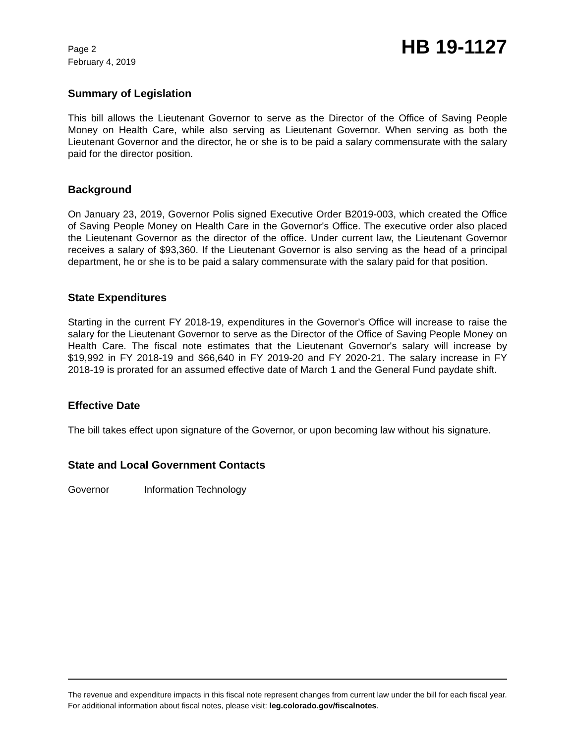Page 2
February 4, 2019
HB 19-1127
Summary of Legislation
This bill allows the Lieutenant Governor to serve as the Director of the Office of Saving People Money on Health Care, while also serving as Lieutenant Governor. When serving as both the Lieutenant Governor and the director, he or she is to be paid a salary commensurate with the salary paid for the director position.
Background
On January 23, 2019, Governor Polis signed Executive Order B2019-003, which created the Office of Saving People Money on Health Care in the Governor's Office. The executive order also placed the Lieutenant Governor as the director of the office. Under current law, the Lieutenant Governor receives a salary of $93,360. If the Lieutenant Governor is also serving as the head of a principal department, he or she is to be paid a salary commensurate with the salary paid for that position.
State Expenditures
Starting in the current FY 2018-19, expenditures in the Governor's Office will increase to raise the salary for the Lieutenant Governor to serve as the Director of the Office of Saving People Money on Health Care. The fiscal note estimates that the Lieutenant Governor's salary will increase by $19,992 in FY 2018-19 and $66,640 in FY 2019-20 and FY 2020-21. The salary increase in FY 2018-19 is prorated for an assumed effective date of March 1 and the General Fund paydate shift.
Effective Date
The bill takes effect upon signature of the Governor, or upon becoming law without his signature.
State and Local Government Contacts
Governor Information Technology
The revenue and expenditure impacts in this fiscal note represent changes from current law under the bill for each fiscal year. For additional information about fiscal notes, please visit: leg.colorado.gov/fiscalnotes.